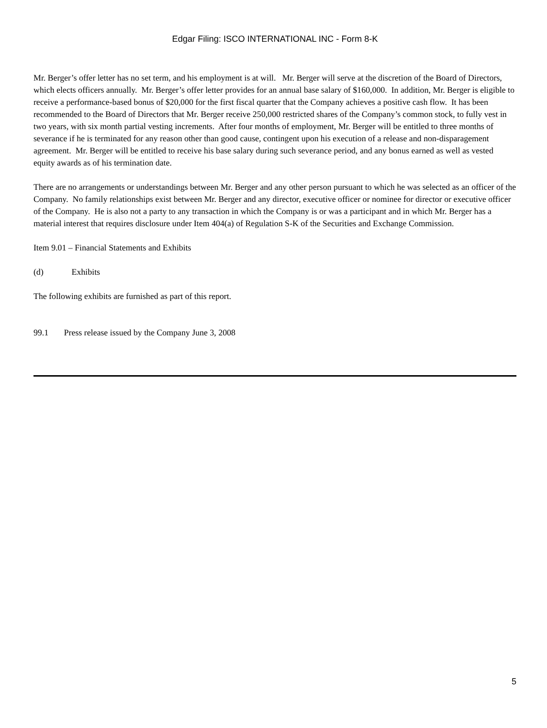Edgar Filing: ISCO INTERNATIONAL INC - Form 8-K
Mr. Berger’s offer letter has no set term, and his employment is at will. Mr. Berger will serve at the discretion of the Board of Directors, which elects officers annually. Mr. Berger’s offer letter provides for an annual base salary of $160,000. In addition, Mr. Berger is eligible to receive a performance-based bonus of $20,000 for the first fiscal quarter that the Company achieves a positive cash flow. It has been recommended to the Board of Directors that Mr. Berger receive 250,000 restricted shares of the Company’s common stock, to fully vest in two years, with six month partial vesting increments. After four months of employment, Mr. Berger will be entitled to three months of severance if he is terminated for any reason other than good cause, contingent upon his execution of a release and non-disparagement agreement. Mr. Berger will be entitled to receive his base salary during such severance period, and any bonus earned as well as vested equity awards as of his termination date.
There are no arrangements or understandings between Mr. Berger and any other person pursuant to which he was selected as an officer of the Company. No family relationships exist between Mr. Berger and any director, executive officer or nominee for director or executive officer of the Company. He is also not a party to any transaction in which the Company is or was a participant and in which Mr. Berger has a material interest that requires disclosure under Item 404(a) of Regulation S-K of the Securities and Exchange Commission.
Item 9.01 – Financial Statements and Exhibits
(d) Exhibits
The following exhibits are furnished as part of this report.
99.1 Press release issued by the Company June 3, 2008
5